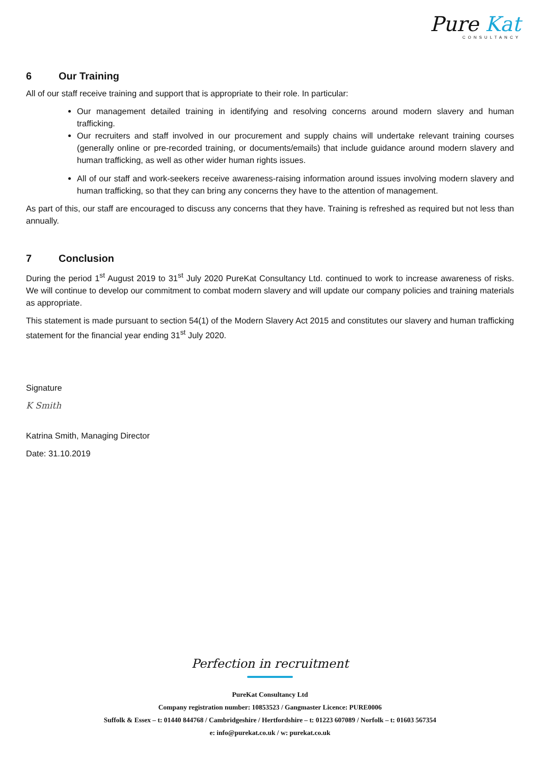Pure Kat
CONSULTANCY
6 Our Training
All of our staff receive training and support that is appropriate to their role. In particular:
Our management detailed training in identifying and resolving concerns around modern slavery and human trafficking.
Our recruiters and staff involved in our procurement and supply chains will undertake relevant training courses (generally online or pre-recorded training, or documents/emails) that include guidance around modern slavery and human trafficking, as well as other wider human rights issues.
All of our staff and work-seekers receive awareness-raising information around issues involving modern slavery and human trafficking, so that they can bring any concerns they have to the attention of management.
As part of this, our staff are encouraged to discuss any concerns that they have. Training is refreshed as required but not less than annually.
7 Conclusion
During the period 1<sup>st</sup> August 2019 to 31<sup>st</sup> July 2020 PureKat Consultancy Ltd. continued to work to increase awareness of risks. We will continue to develop our commitment to combat modern slavery and will update our company policies and training materials as appropriate.
This statement is made pursuant to section 54(1) of the Modern Slavery Act 2015 and constitutes our slavery and human trafficking statement for the financial year ending 31<sup>st</sup> July 2020.
Signature
K Smith
Katrina Smith, Managing Director
Date: 31.10.2019
Perfection in recruitment
PureKat Consultancy Ltd
Company registration number: 10853523 / Gangmaster Licence: PURE0006
Suffolk & Essex – t: 01440 844768 / Cambridgeshire / Hertfordshire – t: 01223 607089 / Norfolk – t: 01603 567354
e: info@purekat.co.uk / w: purekat.co.uk